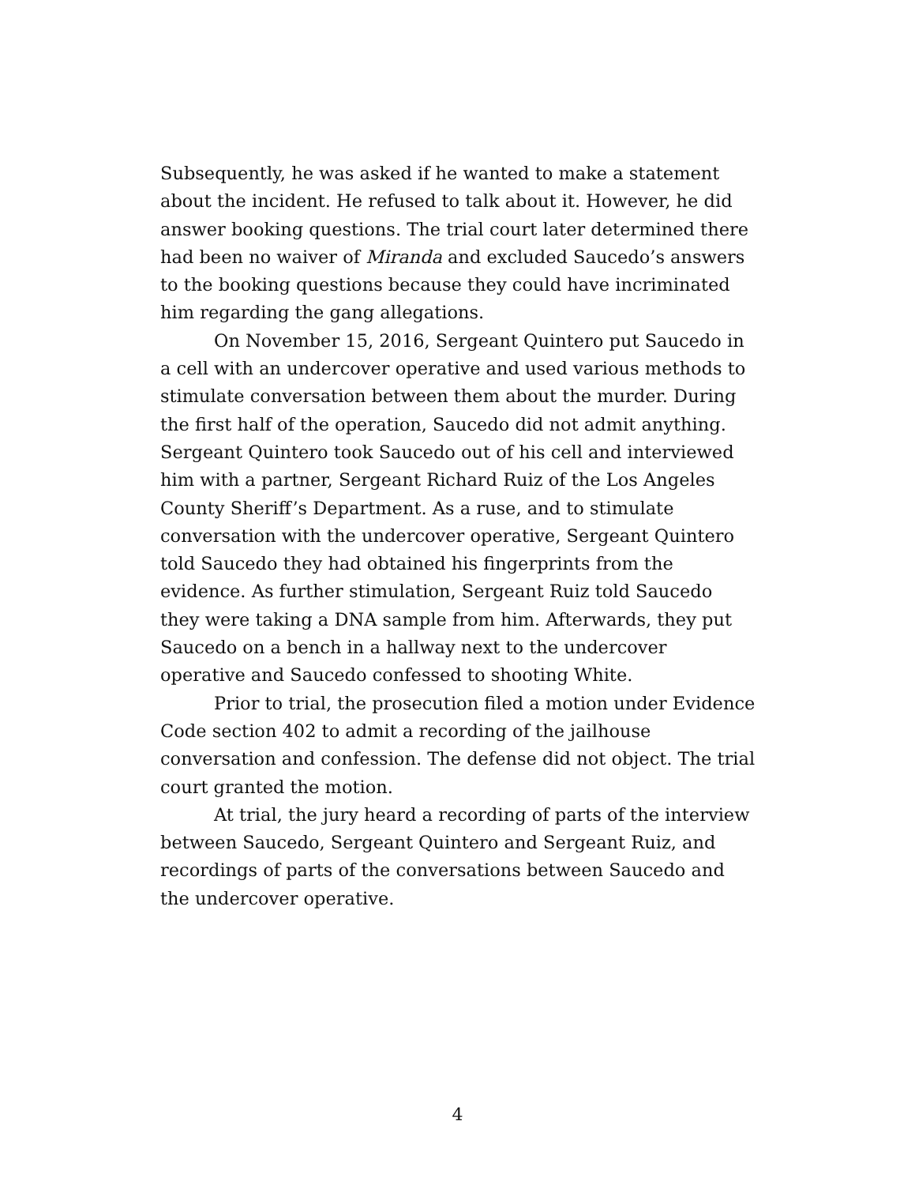Subsequently, he was asked if he wanted to make a statement about the incident. He refused to talk about it. However, he did answer booking questions. The trial court later determined there had been no waiver of Miranda and excluded Saucedo’s answers to the booking questions because they could have incriminated him regarding the gang allegations.
On November 15, 2016, Sergeant Quintero put Saucedo in a cell with an undercover operative and used various methods to stimulate conversation between them about the murder. During the first half of the operation, Saucedo did not admit anything. Sergeant Quintero took Saucedo out of his cell and interviewed him with a partner, Sergeant Richard Ruiz of the Los Angeles County Sheriff’s Department. As a ruse, and to stimulate conversation with the undercover operative, Sergeant Quintero told Saucedo they had obtained his fingerprints from the evidence. As further stimulation, Sergeant Ruiz told Saucedo they were taking a DNA sample from him. Afterwards, they put Saucedo on a bench in a hallway next to the undercover operative and Saucedo confessed to shooting White.
Prior to trial, the prosecution filed a motion under Evidence Code section 402 to admit a recording of the jailhouse conversation and confession. The defense did not object. The trial court granted the motion.
At trial, the jury heard a recording of parts of the interview between Saucedo, Sergeant Quintero and Sergeant Ruiz, and recordings of parts of the conversations between Saucedo and the undercover operative.
4